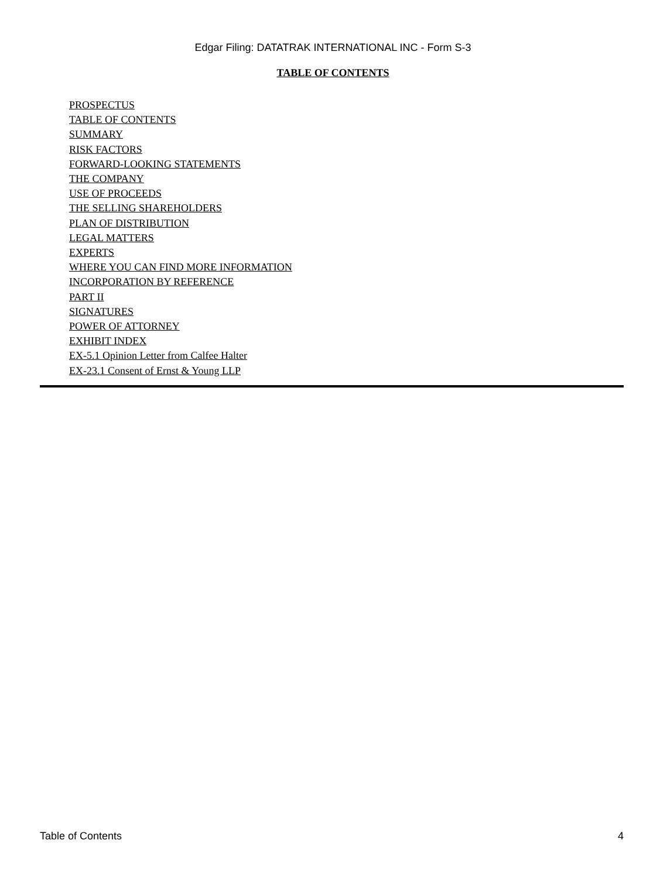Edgar Filing: DATATRAK INTERNATIONAL INC - Form S-3
TABLE OF CONTENTS
PROSPECTUS
TABLE OF CONTENTS
SUMMARY
RISK FACTORS
FORWARD-LOOKING STATEMENTS
THE COMPANY
USE OF PROCEEDS
THE SELLING SHAREHOLDERS
PLAN OF DISTRIBUTION
LEGAL MATTERS
EXPERTS
WHERE YOU CAN FIND MORE INFORMATION
INCORPORATION BY REFERENCE
PART II
SIGNATURES
POWER OF ATTORNEY
EXHIBIT INDEX
EX-5.1 Opinion Letter from Calfee Halter
EX-23.1 Consent of Ernst & Young LLP
Table of Contents 4